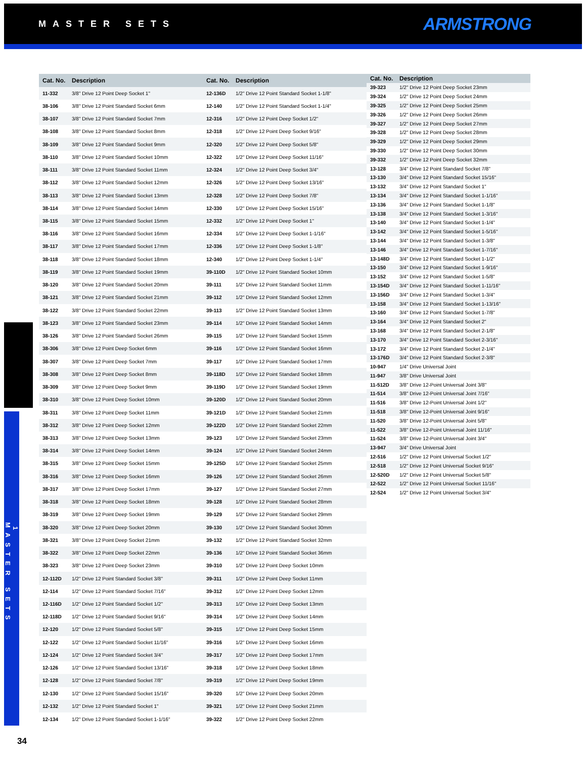MASTER SETS
ARMSTRONG
| Cat. No. | Description |
| --- | --- |
| 11-332 | 3/8" Drive 12 Point Deep Socket 1" |
| 38-106 | 3/8" Drive 12 Point Standard Socket 6mm |
| 38-107 | 3/8" Drive 12 Point Standard Socket 7mm |
| 38-108 | 3/8" Drive 12 Point Standard Socket 8mm |
| 38-109 | 3/8" Drive 12 Point Standard Socket 9mm |
| 38-110 | 3/8" Drive 12 Point Standard Socket 10mm |
| 38-111 | 3/8" Drive 12 Point Standard Socket 11mm |
| 38-112 | 3/8" Drive 12 Point Standard Socket 12mm |
| 38-113 | 3/8" Drive 12 Point Standard Socket 13mm |
| 38-114 | 3/8" Drive 12 Point Standard Socket 14mm |
| 38-115 | 3/8" Drive 12 Point Standard Socket 15mm |
| 38-116 | 3/8" Drive 12 Point Standard Socket 16mm |
| 38-117 | 3/8" Drive 12 Point Standard Socket 17mm |
| 38-118 | 3/8" Drive 12 Point Standard Socket 18mm |
| 38-119 | 3/8" Drive 12 Point Standard Socket 19mm |
| 38-120 | 3/8" Drive 12 Point Standard Socket 20mm |
| 38-121 | 3/8" Drive 12 Point Standard Socket 21mm |
| 38-122 | 3/8" Drive 12 Point Standard Socket 22mm |
| 38-123 | 3/8" Drive 12 Point Standard Socket 23mm |
| 38-126 | 3/8" Drive 12 Point Standard Socket 26mm |
| 38-306 | 3/8" Drive 12 Point Deep Socket 6mm |
| 38-307 | 3/8" Drive 12 Point Deep Socket 7mm |
| 38-308 | 3/8" Drive 12 Point Deep Socket 8mm |
| 38-309 | 3/8" Drive 12 Point Deep Socket 9mm |
| 38-310 | 3/8" Drive 12 Point Deep Socket 10mm |
| 38-311 | 3/8" Drive 12 Point Deep Socket 11mm |
| 38-312 | 3/8" Drive 12 Point Deep Socket 12mm |
| 38-313 | 3/8" Drive 12 Point Deep Socket 13mm |
| 38-314 | 3/8" Drive 12 Point Deep Socket 14mm |
| 38-315 | 3/8" Drive 12 Point Deep Socket 15mm |
| 38-316 | 3/8" Drive 12 Point Deep Socket 16mm |
| 38-317 | 3/8" Drive 12 Point Deep Socket 17mm |
| 38-318 | 3/8" Drive 12 Point Deep Socket 18mm |
| 38-319 | 3/8" Drive 12 Point Deep Socket 19mm |
| 38-320 | 3/8" Drive 12 Point Deep Socket 20mm |
| 38-321 | 3/8" Drive 12 Point Deep Socket 21mm |
| 38-322 | 3/8" Drive 12 Point Deep Socket 22mm |
| 38-323 | 3/8" Drive 12 Point Deep Socket 23mm |
| 12-112D | 1/2" Drive 12 Point Standard Socket 3/8" |
| 12-114 | 1/2" Drive 12 Point Standard Socket 7/16" |
| 12-116D | 1/2" Drive 12 Point Standard Socket 1/2" |
| 12-118D | 1/2" Drive 12 Point Standard Socket 9/16" |
| 12-120 | 1/2" Drive 12 Point Standard Socket 5/8" |
| 12-122 | 1/2" Drive 12 Point Standard Socket 11/16" |
| 12-124 | 1/2" Drive 12 Point Standard Socket 3/4" |
| 12-126 | 1/2" Drive 12 Point Standard Socket 13/16" |
| 12-128 | 1/2" Drive 12 Point Standard Socket 7/8" |
| 12-130 | 1/2" Drive 12 Point Standard Socket 15/16" |
| 12-132 | 1/2" Drive 12 Point Standard Socket 1" |
| 12-134 | 1/2" Drive 12 Point Standard Socket 1-1/16" |
| Cat. No. | Description |
| --- | --- |
| 12-136D | 1/2" Drive 12 Point Standard Socket 1-1/8" |
| 12-140 | 1/2" Drive 12 Point Standard Socket 1-1/4" |
| 12-316 | 1/2" Drive 12 Point Deep Socket 1/2" |
| 12-318 | 1/2" Drive 12 Point Deep Socket 9/16" |
| 12-320 | 1/2" Drive 12 Point Deep Socket 5/8" |
| 12-322 | 1/2" Drive 12 Point Deep Socket 11/16" |
| 12-324 | 1/2" Drive 12 Point Deep Socket 3/4" |
| 12-326 | 1/2" Drive 12 Point Deep Socket 13/16" |
| 12-328 | 1/2" Drive 12 Point Deep Socket 7/8" |
| 12-330 | 1/2" Drive 12 Point Deep Socket 15/16" |
| 12-332 | 1/2" Drive 12 Point Deep Socket 1" |
| 12-334 | 1/2" Drive 12 Point Deep Socket 1-1/16" |
| 12-336 | 1/2" Drive 12 Point Deep Socket 1-1/8" |
| 12-340 | 1/2" Drive 12 Point Deep Socket 1-1/4" |
| 39-110D | 1/2" Drive 12 Point Standard Socket 10mm |
| 39-111 | 1/2" Drive 12 Point Standard Socket 11mm |
| 39-112 | 1/2" Drive 12 Point Standard Socket 12mm |
| 39-113 | 1/2" Drive 12 Point Standard Socket 13mm |
| 39-114 | 1/2" Drive 12 Point Standard Socket 14mm |
| 39-115 | 1/2" Drive 12 Point Standard Socket 15mm |
| 39-116 | 1/2" Drive 12 Point Standard Socket 16mm |
| 39-117 | 1/2" Drive 12 Point Standard Socket 17mm |
| 39-118D | 1/2" Drive 12 Point Standard Socket 18mm |
| 39-119D | 1/2" Drive 12 Point Standard Socket 19mm |
| 39-120D | 1/2" Drive 12 Point Standard Socket 20mm |
| 39-121D | 1/2" Drive 12 Point Standard Socket 21mm |
| 39-122D | 1/2" Drive 12 Point Standard Socket 22mm |
| 39-123 | 1/2" Drive 12 Point Standard Socket 23mm |
| 39-124 | 1/2" Drive 12 Point Standard Socket 24mm |
| 39-125D | 1/2" Drive 12 Point Standard Socket 25mm |
| 39-126 | 1/2" Drive 12 Point Standard Socket 26mm |
| 39-127 | 1/2" Drive 12 Point Standard Socket 27mm |
| 39-128 | 1/2" Drive 12 Point Standard Socket 28mm |
| 39-129 | 1/2" Drive 12 Point Standard Socket 29mm |
| 39-130 | 1/2" Drive 12 Point Standard Socket 30mm |
| 39-132 | 1/2" Drive 12 Point Standard Socket 32mm |
| 39-136 | 1/2" Drive 12 Point Standard Socket 36mm |
| 39-310 | 1/2" Drive 12 Point Deep Socket 10mm |
| 39-311 | 1/2" Drive 12 Point Deep Socket 11mm |
| 39-312 | 1/2" Drive 12 Point Deep Socket 12mm |
| 39-313 | 1/2" Drive 12 Point Deep Socket 13mm |
| 39-314 | 1/2" Drive 12 Point Deep Socket 14mm |
| 39-315 | 1/2" Drive 12 Point Deep Socket 15mm |
| 39-316 | 1/2" Drive 12 Point Deep Socket 16mm |
| 39-317 | 1/2" Drive 12 Point Deep Socket 17mm |
| 39-318 | 1/2" Drive 12 Point Deep Socket 18mm |
| 39-319 | 1/2" Drive 12 Point Deep Socket 19mm |
| 39-320 | 1/2" Drive 12 Point Deep Socket 20mm |
| 39-321 | 1/2" Drive 12 Point Deep Socket 21mm |
| 39-322 | 1/2" Drive 12 Point Deep Socket 22mm |
| Cat. No. | Description |
| --- | --- |
| 39-323 | 1/2" Drive 12 Point Deep Socket 23mm |
| 39-324 | 1/2" Drive 12 Point Deep Socket 24mm |
| 39-325 | 1/2" Drive 12 Point Deep Socket 25mm |
| 39-326 | 1/2" Drive 12 Point Deep Socket 26mm |
| 39-327 | 1/2" Drive 12 Point Deep Socket 27mm |
| 39-328 | 1/2" Drive 12 Point Deep Socket 28mm |
| 39-329 | 1/2" Drive 12 Point Deep Socket 29mm |
| 39-330 | 1/2" Drive 12 Point Deep Socket 30mm |
| 39-332 | 1/2" Drive 12 Point Deep Socket 32mm |
| 13-128 | 3/4" Drive 12 Point Standard Socket 7/8" |
| 13-130 | 3/4" Drive 12 Point Standard Socket 15/16" |
| 13-132 | 3/4" Drive 12 Point Standard Socket 1" |
| 13-134 | 3/4" Drive 12 Point Standard Socket 1-1/16" |
| 13-136 | 3/4" Drive 12 Point Standard Socket 1-1/8" |
| 13-138 | 3/4" Drive 12 Point Standard Socket 1-3/16" |
| 13-140 | 3/4" Drive 12 Point Standard Socket 1-1/4" |
| 13-142 | 3/4" Drive 12 Point Standard Socket 1-5/16" |
| 13-144 | 3/4" Drive 12 Point Standard Socket 1-3/8" |
| 13-146 | 3/4" Drive 12 Point Standard Socket 1-7/16" |
| 13-148D | 3/4" Drive 12 Point Standard Socket 1-1/2" |
| 13-150 | 3/4" Drive 12 Point Standard Socket 1-9/16" |
| 13-152 | 3/4" Drive 12 Point Standard Socket 1-5/8" |
| 13-154D | 3/4" Drive 12 Point Standard Socket 1-11/16" |
| 13-156D | 3/4" Drive 12 Point Standard Socket 1-3/4" |
| 13-158 | 3/4" Drive 12 Point Standard Socket 1-13/16" |
| 13-160 | 3/4" Drive 12 Point Standard Socket 1-7/8" |
| 13-164 | 3/4" Drive 12 Point Standard Socket 2" |
| 13-168 | 3/4" Drive 12 Point Standard Socket 2-1/8" |
| 13-170 | 3/4" Drive 12 Point Standard Socket 2-3/16" |
| 13-172 | 3/4" Drive 12 Point Standard Socket 2-1/4" |
| 13-176D | 3/4" Drive 12 Point Standard Socket 2-3/8" |
| 10-947 | 1/4" Drive Universal Joint |
| 11-947 | 3/8" Drive Universal Joint |
| 11-512D | 3/8" Drive 12-Point Universal Joint 3/8" |
| 11-514 | 3/8" Drive 12-Point Universal Joint 7/16" |
| 11-516 | 3/8" Drive 12-Point Universal Joint 1/2" |
| 11-518 | 3/8" Drive 12-Point Universal Joint 9/16" |
| 11-520 | 3/8" Drive 12-Point Universal Joint 5/8" |
| 11-522 | 3/8" Drive 12-Point Universal Joint 11/16" |
| 11-524 | 3/8" Drive 12-Point Universal Joint 3/4" |
| 13-947 | 3/4" Drive Universal Joint |
| 12-516 | 1/2" Drive 12 Point Universal Socket 1/2" |
| 12-518 | 1/2" Drive 12 Point Universal Socket 9/16" |
| 12-520D | 1/2" Drive 12 Point Universal Socket 5/8" |
| 12-522 | 1/2" Drive 12 Point Universal Socket 11/16" |
| 12-524 | 1/2" Drive 12 Point Universal Socket 3/4" |
1
MASTER SETS
34